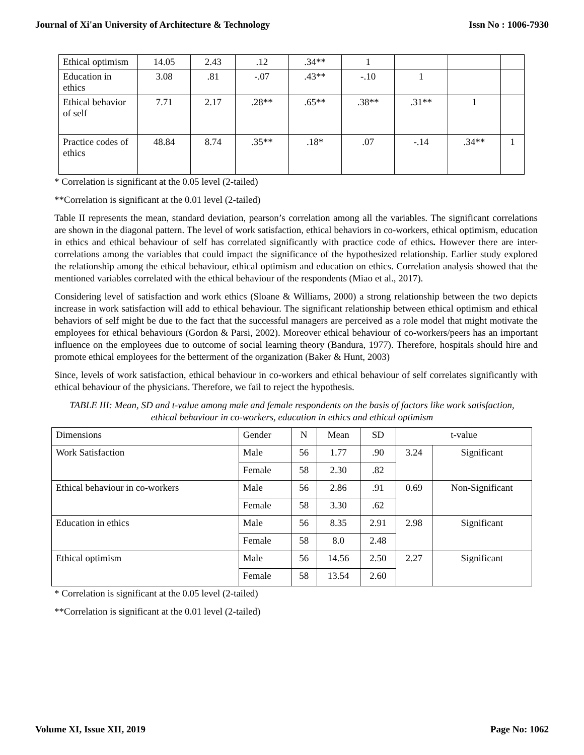Journal of Xi'an University of Architecture & Technology Issn No : 1006-7930
| Ethical optimism | 14.05 | 2.43 | .12 | .34** | 1 | | | |
| Education in ethics | 3.08 | .81 | -.07 | .43** | -.10 | 1 | | |
| Ethical behavior of self | 7.71 | 2.17 | .28** | .65** | .38** | .31** | 1 | |
| Practice codes of ethics | 48.84 | 8.74 | .35** | .18* | .07 | -.14 | .34** | 1 |
* Correlation is significant at the 0.05 level (2-tailed)
**Correlation is significant at the 0.01 level (2-tailed)
Table II represents the mean, standard deviation, pearson’s correlation among all the variables. The significant correlations are shown in the diagonal pattern. The level of work satisfaction, ethical behaviors in co-workers, ethical optimism, education in ethics and ethical behaviour of self has correlated significantly with practice code of ethics. However there are inter-correlations among the variables that could impact the significance of the hypothesized relationship. Earlier study explored the relationship among the ethical behaviour, ethical optimism and education on ethics. Correlation analysis showed that the mentioned variables correlated with the ethical behaviour of the respondents (Miao et al., 2017).
Considering level of satisfaction and work ethics (Sloane & Williams, 2000) a strong relationship between the two depicts increase in work satisfaction will add to ethical behaviour. The significant relationship between ethical optimism and ethical behaviors of self might be due to the fact that the successful managers are perceived as a role model that might motivate the employees for ethical behaviours (Gordon & Parsi, 2002). Moreover ethical behaviour of co-workers/peers has an important influence on the employees due to outcome of social learning theory (Bandura, 1977). Therefore, hospitals should hire and promote ethical employees for the betterment of the organization (Baker & Hunt, 2003)
Since, levels of work satisfaction, ethical behaviour in co-workers and ethical behaviour of self correlates significantly with ethical behaviour of the physicians. Therefore, we fail to reject the hypothesis.
TABLE III: Mean, SD and t-value among male and female respondents on the basis of factors like work satisfaction, ethical behaviour in co-workers, education in ethics and ethical optimism
| Dimensions | Gender | N | Mean | SD | t-value | |
| Work Satisfaction | Male | 56 | 1.77 | .90 | 3.24 | Significant |
| | Female | 58 | 2.30 | .82 | | |
| Ethical behaviour in co-workers | Male | 56 | 2.86 | .91 | 0.69 | Non-Significant |
| | Female | 58 | 3.30 | .62 | | |
| Education in ethics | Male | 56 | 8.35 | 2.91 | 2.98 | Significant |
| | Female | 58 | 8.0 | 2.48 | | |
| Ethical optimism | Male | 56 | 14.56 | 2.50 | 2.27 | Significant |
| | Female | 58 | 13.54 | 2.60 | | |
* Correlation is significant at the 0.05 level (2-tailed)
**Correlation is significant at the 0.01 level (2-tailed)
Volume XI, Issue XII, 2019 Page No: 1062